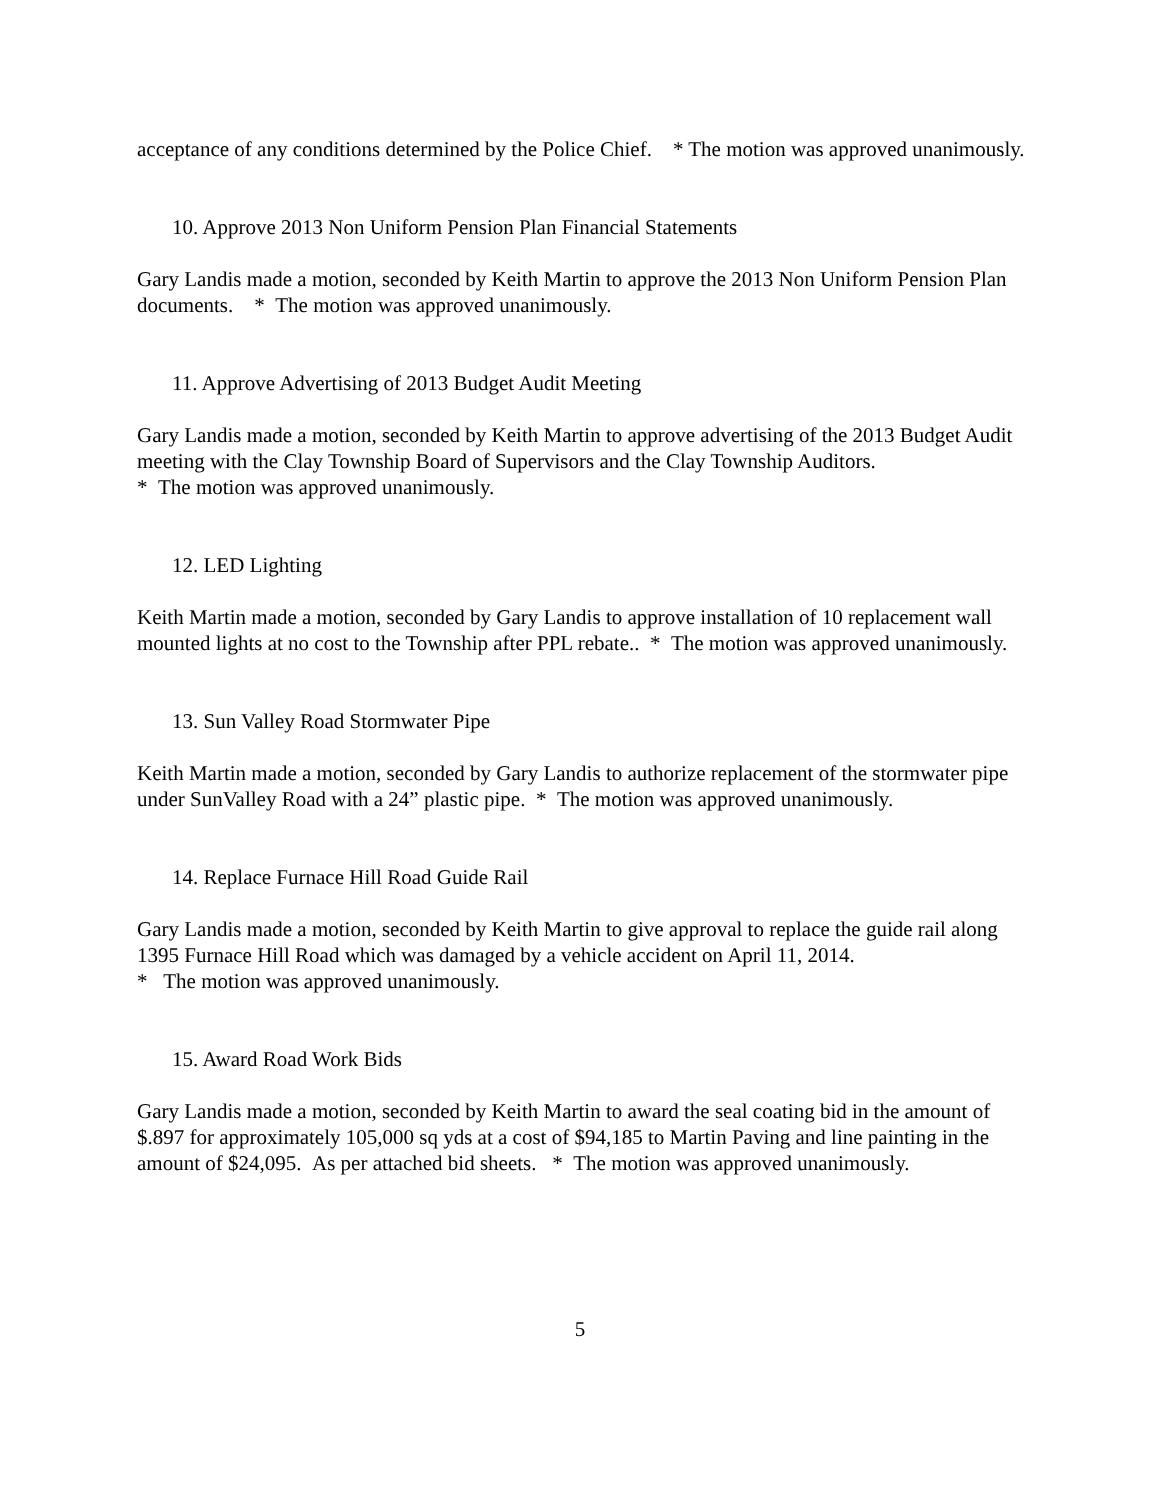acceptance of any conditions determined by the Police Chief. * The motion was approved unanimously.
10. Approve 2013 Non Uniform Pension Plan Financial Statements
Gary Landis made a motion, seconded by Keith Martin to approve the 2013 Non Uniform Pension Plan documents. * The motion was approved unanimously.
11. Approve Advertising of 2013 Budget Audit Meeting
Gary Landis made a motion, seconded by Keith Martin to approve advertising of the 2013 Budget Audit meeting with the Clay Township Board of Supervisors and the Clay Township Auditors.
* The motion was approved unanimously.
12. LED Lighting
Keith Martin made a motion, seconded by Gary Landis to approve installation of 10 replacement wall mounted lights at no cost to the Township after PPL rebate.. * The motion was approved unanimously.
13. Sun Valley Road Stormwater Pipe
Keith Martin made a motion, seconded by Gary Landis to authorize replacement of the stormwater pipe under SunValley Road with a 24” plastic pipe. * The motion was approved unanimously.
14. Replace Furnace Hill Road Guide Rail
Gary Landis made a motion, seconded by Keith Martin to give approval to replace the guide rail along 1395 Furnace Hill Road which was damaged by a vehicle accident on April 11, 2014.
* The motion was approved unanimously.
15. Award Road Work Bids
Gary Landis made a motion, seconded by Keith Martin to award the seal coating bid in the amount of $.897 for approximately 105,000 sq yds at a cost of $94,185 to Martin Paving and line painting in the amount of $24,095. As per attached bid sheets. * The motion was approved unanimously.
5